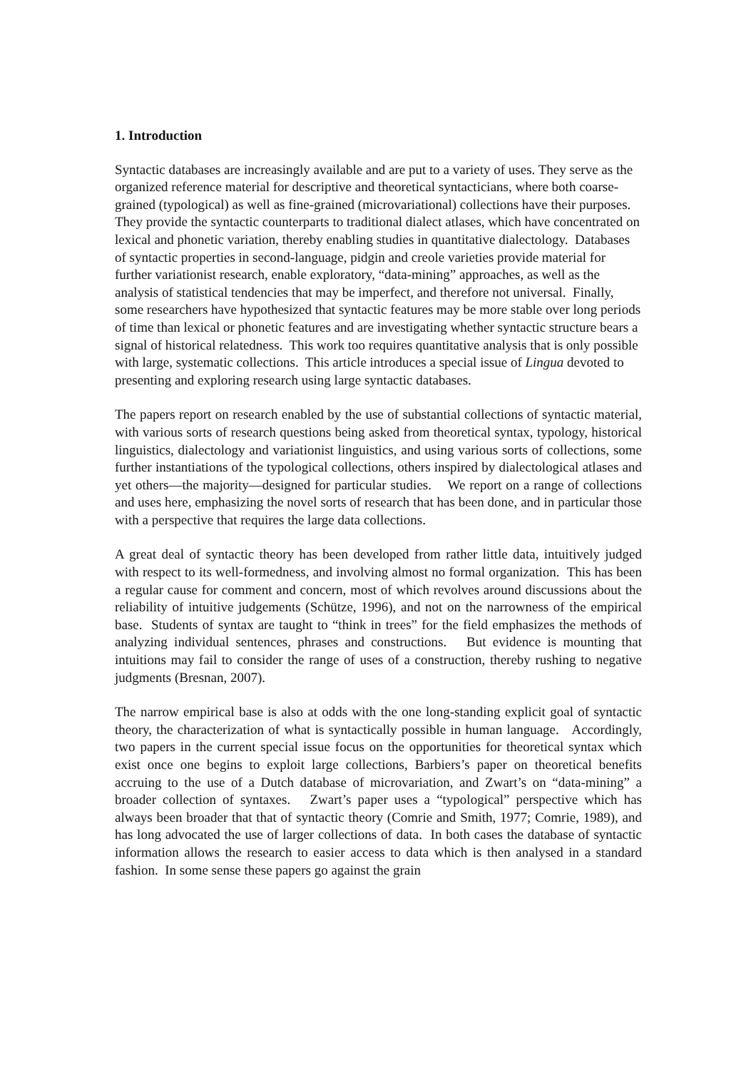1. Introduction
Syntactic databases are increasingly available and are put to a variety of uses. They serve as the organized reference material for descriptive and theoretical syntacticians, where both coarse-grained (typological) as well as fine-grained (microvariational) collections have their purposes. They provide the syntactic counterparts to traditional dialect atlases, which have concentrated on lexical and phonetic variation, thereby enabling studies in quantitative dialectology. Databases of syntactic properties in second-language, pidgin and creole varieties provide material for further variationist research, enable exploratory, “data-mining” approaches, as well as the analysis of statistical tendencies that may be imperfect, and therefore not universal. Finally, some researchers have hypothesized that syntactic features may be more stable over long periods of time than lexical or phonetic features and are investigating whether syntactic structure bears a signal of historical relatedness. This work too requires quantitative analysis that is only possible with large, systematic collections. This article introduces a special issue of Lingua devoted to presenting and exploring research using large syntactic databases.
The papers report on research enabled by the use of substantial collections of syntactic material, with various sorts of research questions being asked from theoretical syntax, typology, historical linguistics, dialectology and variationist linguistics, and using various sorts of collections, some further instantiations of the typological collections, others inspired by dialectological atlases and yet others—the majority—designed for particular studies. We report on a range of collections and uses here, emphasizing the novel sorts of research that has been done, and in particular those with a perspective that requires the large data collections.
A great deal of syntactic theory has been developed from rather little data, intuitively judged with respect to its well-formedness, and involving almost no formal organization. This has been a regular cause for comment and concern, most of which revolves around discussions about the reliability of intuitive judgements (Schütze, 1996), and not on the narrowness of the empirical base. Students of syntax are taught to “think in trees” for the field emphasizes the methods of analyzing individual sentences, phrases and constructions. But evidence is mounting that intuitions may fail to consider the range of uses of a construction, thereby rushing to negative judgments (Bresnan, 2007).
The narrow empirical base is also at odds with the one long-standing explicit goal of syntactic theory, the characterization of what is syntactically possible in human language. Accordingly, two papers in the current special issue focus on the opportunities for theoretical syntax which exist once one begins to exploit large collections, Barbiers’s paper on theoretical benefits accruing to the use of a Dutch database of microvariation, and Zwart’s on “data-mining” a broader collection of syntaxes. Zwart’s paper uses a “typological” perspective which has always been broader that that of syntactic theory (Comrie and Smith, 1977; Comrie, 1989), and has long advocated the use of larger collections of data. In both cases the database of syntactic information allows the research to easier access to data which is then analysed in a standard fashion. In some sense these papers go against the grain